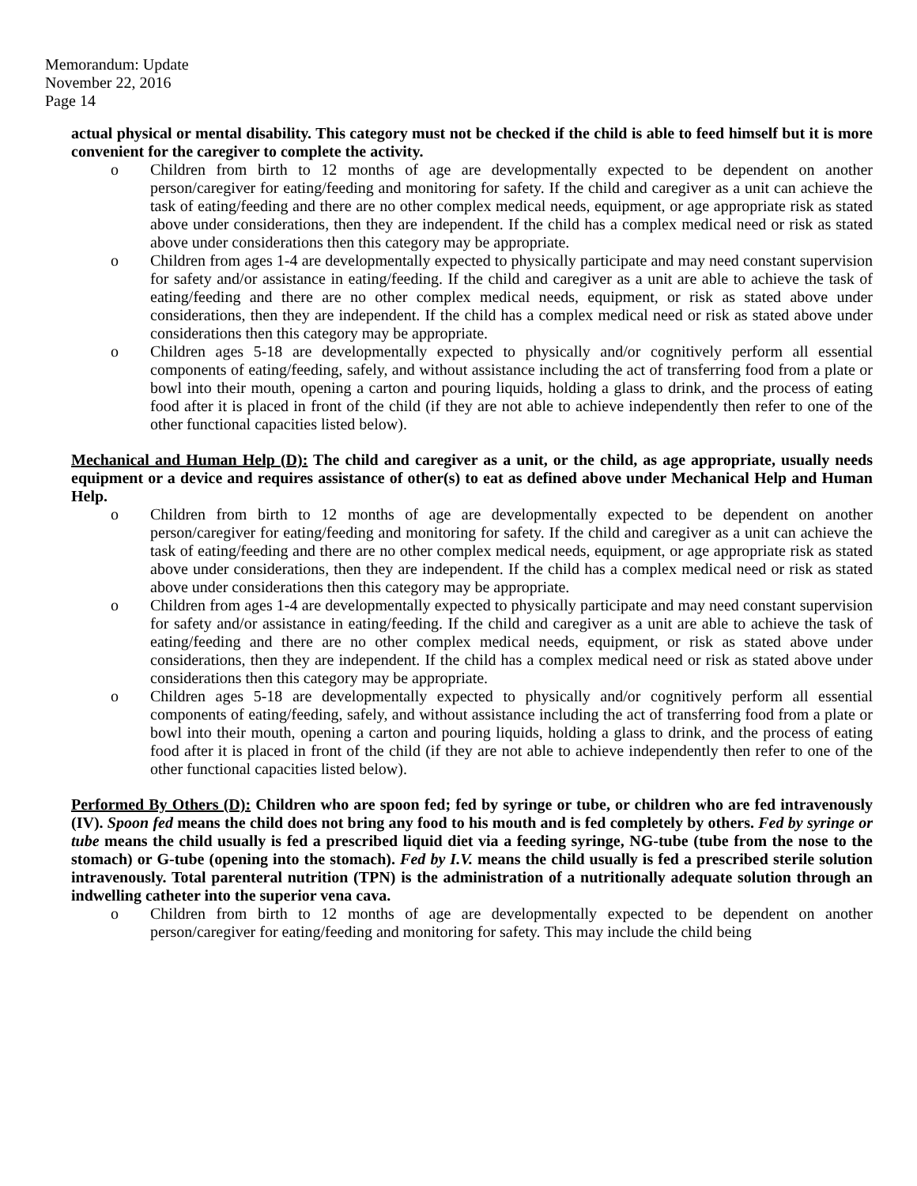Memorandum: Update
November 22, 2016
Page 14
actual physical or mental disability. This category must not be checked if the child is able to feed himself but it is more convenient for the caregiver to complete the activity.
o Children from birth to 12 months of age are developmentally expected to be dependent on another person/caregiver for eating/feeding and monitoring for safety. If the child and caregiver as a unit can achieve the task of eating/feeding and there are no other complex medical needs, equipment, or age appropriate risk as stated above under considerations, then they are independent. If the child has a complex medical need or risk as stated above under considerations then this category may be appropriate.
o Children from ages 1-4 are developmentally expected to physically participate and may need constant supervision for safety and/or assistance in eating/feeding. If the child and caregiver as a unit are able to achieve the task of eating/feeding and there are no other complex medical needs, equipment, or risk as stated above under considerations, then they are independent. If the child has a complex medical need or risk as stated above under considerations then this category may be appropriate.
o Children ages 5-18 are developmentally expected to physically and/or cognitively perform all essential components of eating/feeding, safely, and without assistance including the act of transferring food from a plate or bowl into their mouth, opening a carton and pouring liquids, holding a glass to drink, and the process of eating food after it is placed in front of the child (if they are not able to achieve independently then refer to one of the other functional capacities listed below).
Mechanical and Human Help (D): The child and caregiver as a unit, or the child, as age appropriate, usually needs equipment or a device and requires assistance of other(s) to eat as defined above under Mechanical Help and Human Help.
o Children from birth to 12 months of age are developmentally expected to be dependent on another person/caregiver for eating/feeding and monitoring for safety. If the child and caregiver as a unit can achieve the task of eating/feeding and there are no other complex medical needs, equipment, or age appropriate risk as stated above under considerations, then they are independent. If the child has a complex medical need or risk as stated above under considerations then this category may be appropriate.
o Children from ages 1-4 are developmentally expected to physically participate and may need constant supervision for safety and/or assistance in eating/feeding. If the child and caregiver as a unit are able to achieve the task of eating/feeding and there are no other complex medical needs, equipment, or risk as stated above under considerations, then they are independent. If the child has a complex medical need or risk as stated above under considerations then this category may be appropriate.
o Children ages 5-18 are developmentally expected to physically and/or cognitively perform all essential components of eating/feeding, safely, and without assistance including the act of transferring food from a plate or bowl into their mouth, opening a carton and pouring liquids, holding a glass to drink, and the process of eating food after it is placed in front of the child (if they are not able to achieve independently then refer to one of the other functional capacities listed below).
Performed By Others (D): Children who are spoon fed; fed by syringe or tube, or children who are fed intravenously (IV). Spoon fed means the child does not bring any food to his mouth and is fed completely by others. Fed by syringe or tube means the child usually is fed a prescribed liquid diet via a feeding syringe, NG-tube (tube from the nose to the stomach) or G-tube (opening into the stomach). Fed by I.V. means the child usually is fed a prescribed sterile solution intravenously. Total parenteral nutrition (TPN) is the administration of a nutritionally adequate solution through an indwelling catheter into the superior vena cava.
o Children from birth to 12 months of age are developmentally expected to be dependent on another person/caregiver for eating/feeding and monitoring for safety. This may include the child being